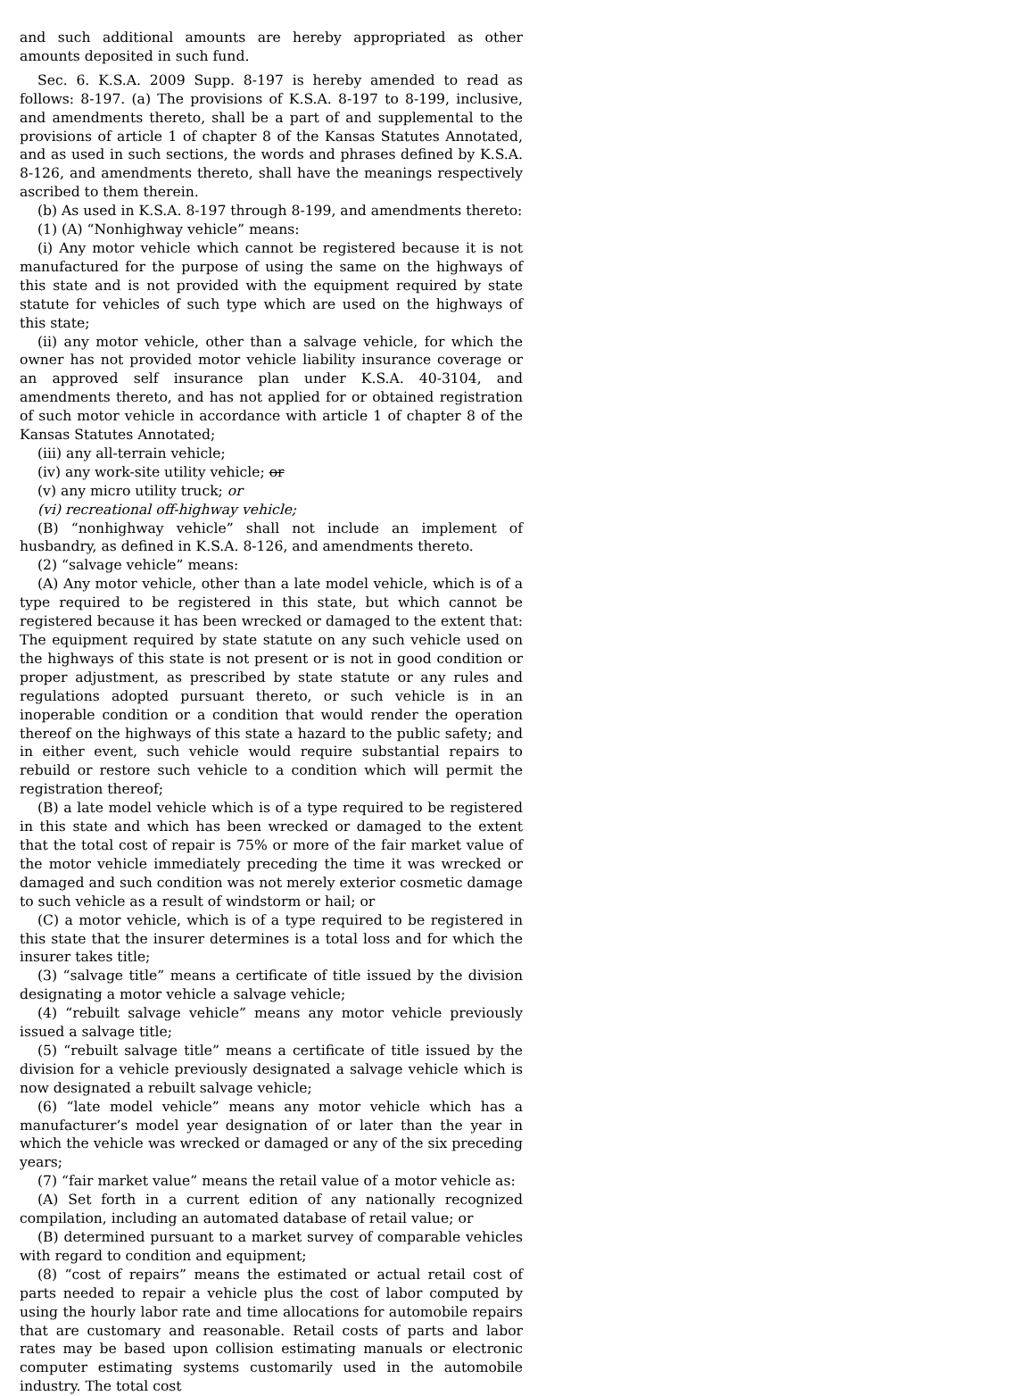and such additional amounts are hereby appropriated as other amounts deposited in such fund.
Sec. 6. K.S.A. 2009 Supp. 8-197 is hereby amended to read as follows: 8-197. (a) The provisions of K.S.A. 8-197 to 8-199, inclusive, and amendments thereto, shall be a part of and supplemental to the provisions of article 1 of chapter 8 of the Kansas Statutes Annotated, and as used in such sections, the words and phrases defined by K.S.A. 8-126, and amendments thereto, shall have the meanings respectively ascribed to them therein.
(b) As used in K.S.A. 8-197 through 8-199, and amendments thereto:
(1) (A) “Nonhighway vehicle” means:
(i) Any motor vehicle which cannot be registered because it is not manufactured for the purpose of using the same on the highways of this state and is not provided with the equipment required by state statute for vehicles of such type which are used on the highways of this state;
(ii) any motor vehicle, other than a salvage vehicle, for which the owner has not provided motor vehicle liability insurance coverage or an approved self insurance plan under K.S.A. 40-3104, and amendments thereto, and has not applied for or obtained registration of such motor vehicle in accordance with article 1 of chapter 8 of the Kansas Statutes Annotated;
(iii) any all-terrain vehicle;
(iv) any work-site utility vehicle; or
(v) any micro utility truck; or
(vi) recreational off-highway vehicle;
(B) “nonhighway vehicle” shall not include an implement of husbandry, as defined in K.S.A. 8-126, and amendments thereto.
(2) “salvage vehicle” means:
(A) Any motor vehicle, other than a late model vehicle, which is of a type required to be registered in this state, but which cannot be registered because it has been wrecked or damaged to the extent that: The equipment required by state statute on any such vehicle used on the highways of this state is not present or is not in good condition or proper adjustment, as prescribed by state statute or any rules and regulations adopted pursuant thereto, or such vehicle is in an inoperable condition or a condition that would render the operation thereof on the highways of this state a hazard to the public safety; and in either event, such vehicle would require substantial repairs to rebuild or restore such vehicle to a condition which will permit the registration thereof;
(B) a late model vehicle which is of a type required to be registered in this state and which has been wrecked or damaged to the extent that the total cost of repair is 75% or more of the fair market value of the motor vehicle immediately preceding the time it was wrecked or damaged and such condition was not merely exterior cosmetic damage to such vehicle as a result of windstorm or hail; or
(C) a motor vehicle, which is of a type required to be registered in this state that the insurer determines is a total loss and for which the insurer takes title;
(3) “salvage title” means a certificate of title issued by the division designating a motor vehicle a salvage vehicle;
(4) “rebuilt salvage vehicle” means any motor vehicle previously issued a salvage title;
(5) “rebuilt salvage title” means a certificate of title issued by the division for a vehicle previously designated a salvage vehicle which is now designated a rebuilt salvage vehicle;
(6) “late model vehicle” means any motor vehicle which has a manufacturer’s model year designation of or later than the year in which the vehicle was wrecked or damaged or any of the six preceding years;
(7) “fair market value” means the retail value of a motor vehicle as:
(A) Set forth in a current edition of any nationally recognized compilation, including an automated database of retail value; or
(B) determined pursuant to a market survey of comparable vehicles with regard to condition and equipment;
(8) “cost of repairs” means the estimated or actual retail cost of parts needed to repair a vehicle plus the cost of labor computed by using the hourly labor rate and time allocations for automobile repairs that are customary and reasonable. Retail costs of parts and labor rates may be based upon collision estimating manuals or electronic computer estimating systems customarily used in the automobile industry. The total cost